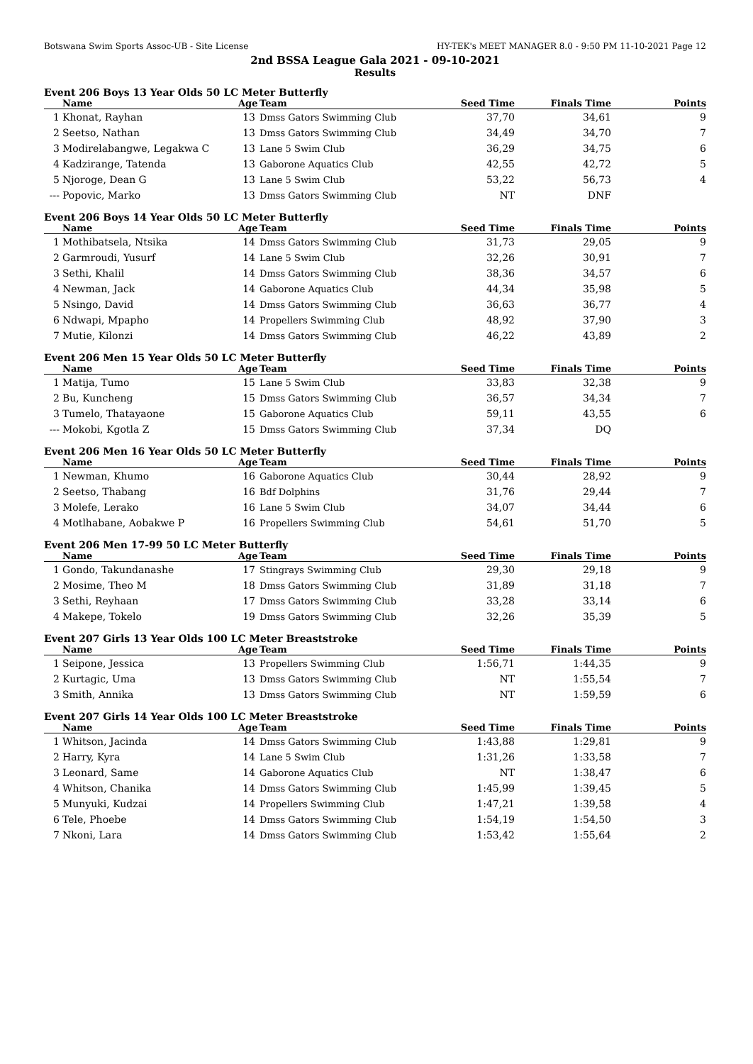Botswana Swim Sports Assoc-UB - Site License HY-TEK's MEET MANAGER 8.0 - 9:50 PM 11-10-2021 Page 12
2nd BSSA League Gala 2021 - 09-10-2021
Results
Event 206 Boys 13 Year Olds 50 LC Meter Butterfly
| | Name | Age | Team | Seed Time | Finals Time | Points |
| --- | --- | --- | --- | --- | --- | --- |
| 1 | Khonat, Rayhan | 13 | Dmss Gators Swimming Club | 37,70 | 34,61 | 9 |
| 2 | Seetso, Nathan | 13 | Dmss Gators Swimming Club | 34,49 | 34,70 | 7 |
| 3 | Modirelabangwe, Legakwa C | 13 | Lane 5 Swim Club | 36,29 | 34,75 | 6 |
| 4 | Kadzirange, Tatenda | 13 | Gaborone Aquatics Club | 42,55 | 42,72 | 5 |
| 5 | Njoroge, Dean G | 13 | Lane 5 Swim Club | 53,22 | 56,73 | 4 |
| --- | Popovic, Marko | 13 | Dmss Gators Swimming Club | NT | DNF | |
Event 206 Boys 14 Year Olds 50 LC Meter Butterfly
| | Name | Age | Team | Seed Time | Finals Time | Points |
| --- | --- | --- | --- | --- | --- | --- |
| 1 | Mothibatsela, Ntsika | 14 | Dmss Gators Swimming Club | 31,73 | 29,05 | 9 |
| 2 | Garmroudi, Yusurf | 14 | Lane 5 Swim Club | 32,26 | 30,91 | 7 |
| 3 | Sethi, Khalil | 14 | Dmss Gators Swimming Club | 38,36 | 34,57 | 6 |
| 4 | Newman, Jack | 14 | Gaborone Aquatics Club | 44,34 | 35,98 | 5 |
| 5 | Nsingo, David | 14 | Dmss Gators Swimming Club | 36,63 | 36,77 | 4 |
| 6 | Ndwapi, Mpapho | 14 | Propellers Swimming Club | 48,92 | 37,90 | 3 |
| 7 | Mutie, Kilonzi | 14 | Dmss Gators Swimming Club | 46,22 | 43,89 | 2 |
Event 206 Men 15 Year Olds 50 LC Meter Butterfly
| | Name | Age | Team | Seed Time | Finals Time | Points |
| --- | --- | --- | --- | --- | --- | --- |
| 1 | Matija, Tumo | 15 | Lane 5 Swim Club | 33,83 | 32,38 | 9 |
| 2 | Bu, Kuncheng | 15 | Dmss Gators Swimming Club | 36,57 | 34,34 | 7 |
| 3 | Tumelo, Thatayaone | 15 | Gaborone Aquatics Club | 59,11 | 43,55 | 6 |
| --- | Mokobi, Kgotla Z | 15 | Dmss Gators Swimming Club | 37,34 | DQ | |
Event 206 Men 16 Year Olds 50 LC Meter Butterfly
| | Name | Age | Team | Seed Time | Finals Time | Points |
| --- | --- | --- | --- | --- | --- | --- |
| 1 | Newman, Khumo | 16 | Gaborone Aquatics Club | 30,44 | 28,92 | 9 |
| 2 | Seetso, Thabang | 16 | Bdf Dolphins | 31,76 | 29,44 | 7 |
| 3 | Molefe, Lerako | 16 | Lane 5 Swim Club | 34,07 | 34,44 | 6 |
| 4 | Motlhabane, Aobakwe P | 16 | Propellers Swimming Club | 54,61 | 51,70 | 5 |
Event 206 Men 17-99 50 LC Meter Butterfly
| | Name | Age | Team | Seed Time | Finals Time | Points |
| --- | --- | --- | --- | --- | --- | --- |
| 1 | Gondo, Takundanashe | 17 | Stingrays Swimming Club | 29,30 | 29,18 | 9 |
| 2 | Mosime, Theo M | 18 | Dmss Gators Swimming Club | 31,89 | 31,18 | 7 |
| 3 | Sethi, Reyhaan | 17 | Dmss Gators Swimming Club | 33,28 | 33,14 | 6 |
| 4 | Makepe, Tokelo | 19 | Dmss Gators Swimming Club | 32,26 | 35,39 | 5 |
Event 207 Girls 13 Year Olds 100 LC Meter Breaststroke
| | Name | Age | Team | Seed Time | Finals Time | Points |
| --- | --- | --- | --- | --- | --- | --- |
| 1 | Seipone, Jessica | 13 | Propellers Swimming Club | 1:56,71 | 1:44,35 | 9 |
| 2 | Kurtagic, Uma | 13 | Dmss Gators Swimming Club | NT | 1:55,54 | 7 |
| 3 | Smith, Annika | 13 | Dmss Gators Swimming Club | NT | 1:59,59 | 6 |
Event 207 Girls 14 Year Olds 100 LC Meter Breaststroke
| | Name | Age | Team | Seed Time | Finals Time | Points |
| --- | --- | --- | --- | --- | --- | --- |
| 1 | Whitson, Jacinda | 14 | Dmss Gators Swimming Club | 1:43,88 | 1:29,81 | 9 |
| 2 | Harry, Kyra | 14 | Lane 5 Swim Club | 1:31,26 | 1:33,58 | 7 |
| 3 | Leonard, Same | 14 | Gaborone Aquatics Club | NT | 1:38,47 | 6 |
| 4 | Whitson, Chanika | 14 | Dmss Gators Swimming Club | 1:45,99 | 1:39,45 | 5 |
| 5 | Munyuki, Kudzai | 14 | Propellers Swimming Club | 1:47,21 | 1:39,58 | 4 |
| 6 | Tele, Phoebe | 14 | Dmss Gators Swimming Club | 1:54,19 | 1:54,50 | 3 |
| 7 | Nkoni, Lara | 14 | Dmss Gators Swimming Club | 1:53,42 | 1:55,64 | 2 |